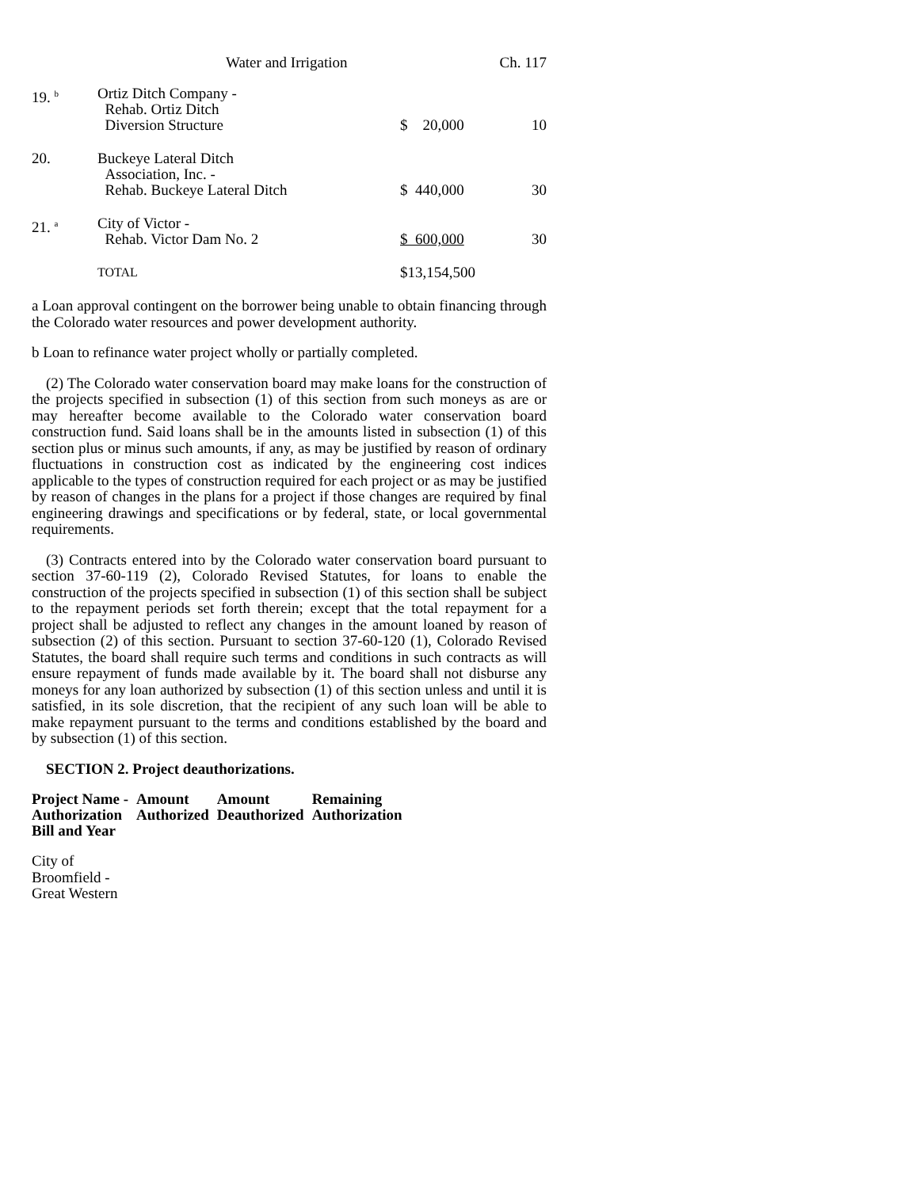Water and Irrigation Ch. 117
| 19. <sup>b</sup> | Ortiz Ditch Company - Rehab. Ortiz Ditch Diversion Structure | $ 20,000 | 10 |
| 20. | Buckeye Lateral Ditch Association, Inc. - Rehab. Buckeye Lateral Ditch | $ 440,000 | 30 |
| 21. <sup>a</sup> | City of Victor - Rehab. Victor Dam No. 2 | $ 600,000 | 30 |
| | TOTAL | $13,154,500 | |
a Loan approval contingent on the borrower being unable to obtain financing through the Colorado water resources and power development authority.
b Loan to refinance water project wholly or partially completed.
(2) The Colorado water conservation board may make loans for the construction of the projects specified in subsection (1) of this section from such moneys as are or may hereafter become available to the Colorado water conservation board construction fund. Said loans shall be in the amounts listed in subsection (1) of this section plus or minus such amounts, if any, as may be justified by reason of ordinary fluctuations in construction cost as indicated by the engineering cost indices applicable to the types of construction required for each project or as may be justified by reason of changes in the plans for a project if those changes are required by final engineering drawings and specifications or by federal, state, or local governmental requirements.
(3) Contracts entered into by the Colorado water conservation board pursuant to section 37-60-119 (2), Colorado Revised Statutes, for loans to enable the construction of the projects specified in subsection (1) of this section shall be subject to the repayment periods set forth therein; except that the total repayment for a project shall be adjusted to reflect any changes in the amount loaned by reason of subsection (2) of this section. Pursuant to section 37-60-120 (1), Colorado Revised Statutes, the board shall require such terms and conditions in such contracts as will ensure repayment of funds made available by it. The board shall not disburse any moneys for any loan authorized by subsection (1) of this section unless and until it is satisfied, in its sole discretion, that the recipient of any such loan will be able to make repayment pursuant to the terms and conditions established by the board and by subsection (1) of this section.
SECTION 2. Project deauthorizations.
| Project Name - Authorization Bill and Year | Amount Authorized | Amount Deauthorized | Remaining Authorization |
| --- | --- | --- | --- |
City of
Broomfield -
Great Western